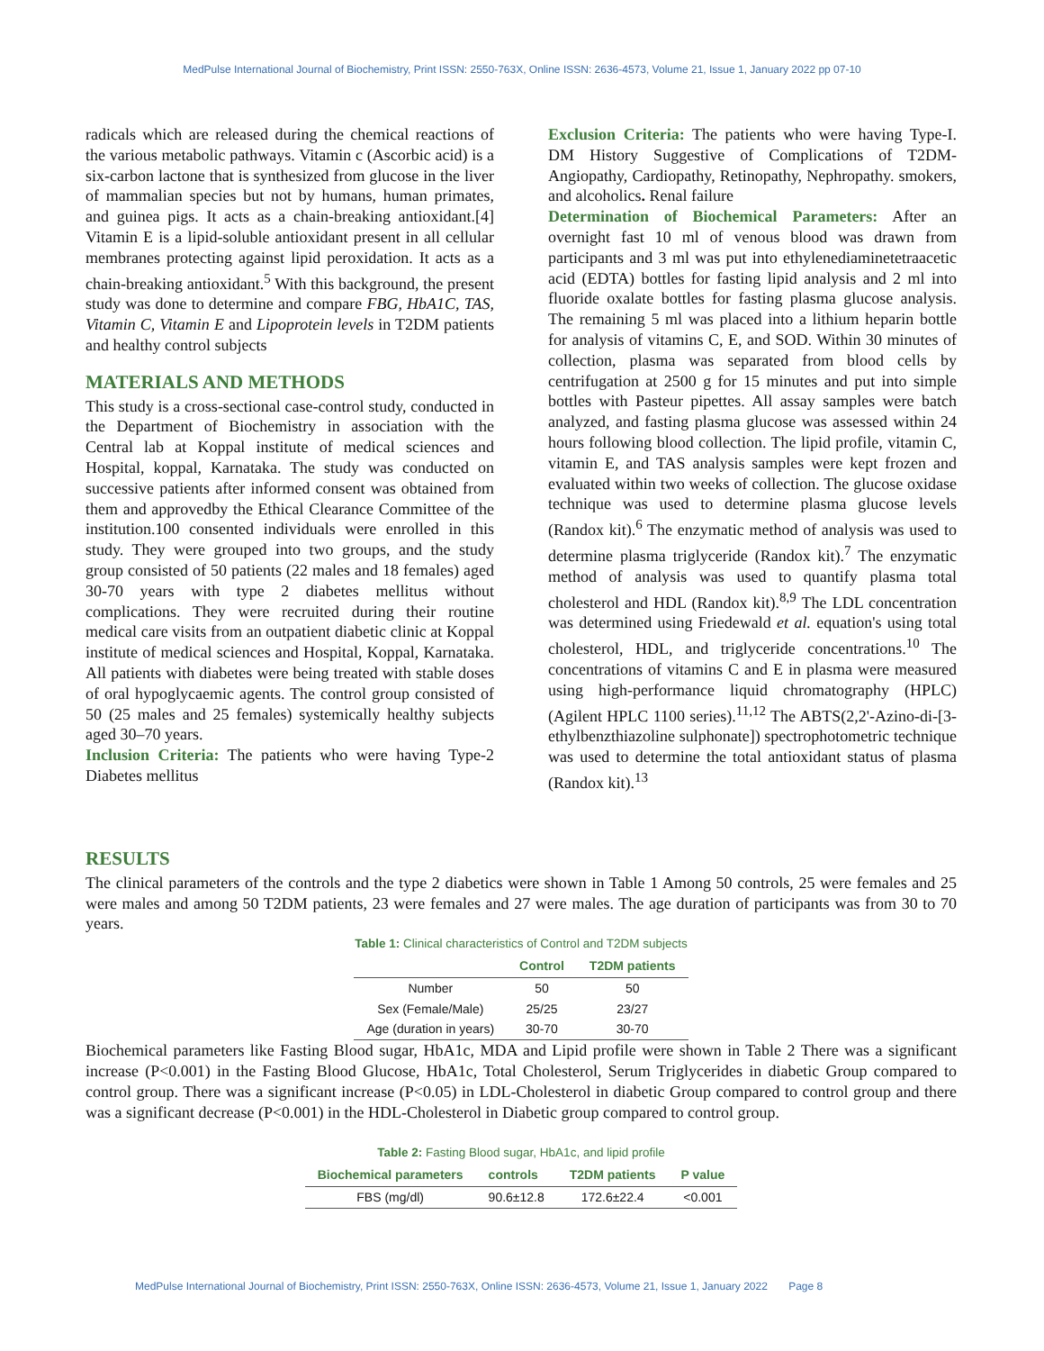MedPulse International Journal of Biochemistry, Print ISSN: 2550-763X, Online ISSN: 2636-4573, Volume 21, Issue 1, January 2022 pp 07-10
radicals which are released during the chemical reactions of the various metabolic pathways. Vitamin c (Ascorbic acid) is a six-carbon lactone that is synthesized from glucose in the liver of mammalian species but not by humans, human primates, and guinea pigs. It acts as a chain-breaking antioxidant.[4] Vitamin E is a lipid-soluble antioxidant present in all cellular membranes protecting against lipid peroxidation. It acts as a chain-breaking antioxidant.<sup>5</sup> With this background, the present study was done to determine and compare FBG, HbA1C, TAS, Vitamin C, Vitamin E and Lipoprotein levels in T2DM patients and healthy control subjects
MATERIALS AND METHODS
This study is a cross-sectional case-control study, conducted in the Department of Biochemistry in association with the Central lab at Koppal institute of medical sciences and Hospital, koppal, Karnataka. The study was conducted on successive patients after informed consent was obtained from them and approvedby the Ethical Clearance Committee of the institution.100 consented individuals were enrolled in this study. They were grouped into two groups, and the study group consisted of 50 patients (22 males and 18 females) aged 30-70 years with type 2 diabetes mellitus without complications. They were recruited during their routine medical care visits from an outpatient diabetic clinic at Koppal institute of medical sciences and Hospital, Koppal, Karnataka. All patients with diabetes were being treated with stable doses of oral hypoglycaemic agents. The control group consisted of 50 (25 males and 25 females) systemically healthy subjects aged 30–70 years.
Inclusion Criteria: The patients who were having Type-2 Diabetes mellitus
Exclusion Criteria: The patients who were having Type-I. DM History Suggestive of Complications of T2DM-Angiopathy, Cardiopathy, Retinopathy, Nephropathy. smokers, and alcoholics. Renal failure
Determination of Biochemical Parameters: After an overnight fast 10 ml of venous blood was drawn from participants and 3 ml was put into ethylenediaminetetraacetic acid (EDTA) bottles for fasting lipid analysis and 2 ml into fluoride oxalate bottles for fasting plasma glucose analysis. The remaining 5 ml was placed into a lithium heparin bottle for analysis of vitamins C, E, and SOD. Within 30 minutes of collection, plasma was separated from blood cells by centrifugation at 2500 g for 15 minutes and put into simple bottles with Pasteur pipettes. All assay samples were batch analyzed, and fasting plasma glucose was assessed within 24 hours following blood collection. The lipid profile, vitamin C, vitamin E, and TAS analysis samples were kept frozen and evaluated within two weeks of collection. The glucose oxidase technique was used to determine plasma glucose levels (Randox kit).<sup>6</sup> The enzymatic method of analysis was used to determine plasma triglyceride (Randox kit).<sup>7</sup> The enzymatic method of analysis was used to quantify plasma total cholesterol and HDL (Randox kit).<sup>8,9</sup> The LDL concentration was determined using Friedewald et al. equation's using total cholesterol, HDL, and triglyceride concentrations.<sup>10</sup> The concentrations of vitamins C and E in plasma were measured using high-performance liquid chromatography (HPLC) (Agilent HPLC 1100 series).<sup>11,12</sup> The ABTS(2,2'-Azino-di-[3-ethylbenzthiazoline sulphonate]) spectrophotometric technique was used to determine the total antioxidant status of plasma (Randox kit).<sup>13</sup>
RESULTS
The clinical parameters of the controls and the type 2 diabetics were shown in Table 1 Among 50 controls, 25 were females and 25 were males and among 50 T2DM patients, 23 were females and 27 were males. The age duration of participants was from 30 to 70 years.
Table 1: Clinical characteristics of Control and T2DM subjects
| | Control | T2DM patients |
| --- | --- | --- |
| Number | 50 | 50 |
| Sex (Female/Male) | 25/25 | 23/27 |
| Age (duration in years) | 30-70 | 30-70 |
Biochemical parameters like Fasting Blood sugar, HbA1c, MDA and Lipid profile were shown in Table 2 There was a significant increase (P<0.001) in the Fasting Blood Glucose, HbA1c, Total Cholesterol, Serum Triglycerides in diabetic Group compared to control group. There was a significant increase (P<0.05) in LDL-Cholesterol in diabetic Group compared to control group and there was a significant decrease (P<0.001) in the HDL-Cholesterol in Diabetic group compared to control group.
Table 2: Fasting Blood sugar, HbA1c, and lipid profile
| Biochemical parameters | controls | T2DM patients | P value |
| --- | --- | --- | --- |
| FBS (mg/dl) | 90.6±12.8 | 172.6±22.4 | <0.001 |
MedPulse International Journal of Biochemistry, Print ISSN: 2550-763X, Online ISSN: 2636-4573, Volume 21, Issue 1, January 2022 Page 8